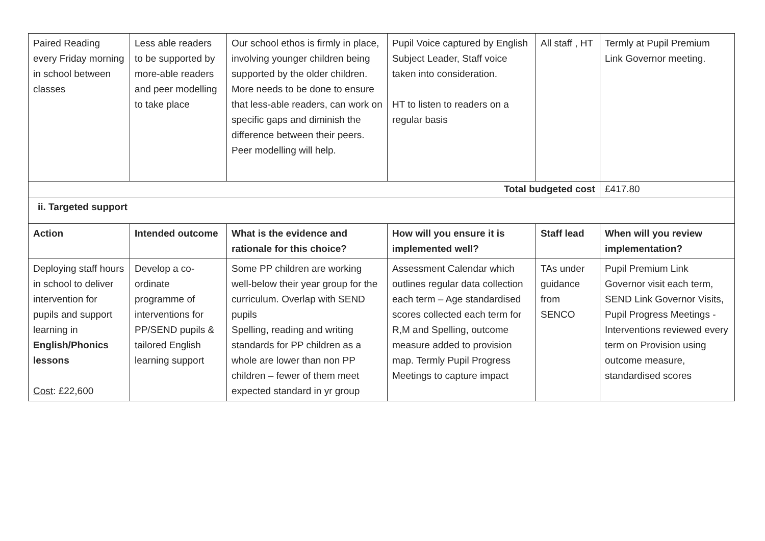| Paired Reading every Friday morning in school between classes | Less able readers to be supported by more-able readers and peer modelling to take place | Our school ethos is firmly in place, involving younger children being supported by the older children. More needs to be done to ensure that less-able readers, can work on specific gaps and diminish the difference between their peers. Peer modelling will help. | Pupil Voice captured by English Subject Leader, Staff voice taken into consideration. HT to listen to readers on a regular basis | All staff , HT | Termly at Pupil Premium Link Governor meeting. |
| Total budgeted cost | | | | | £417.80 |
| ii. Targeted support | | | | | |
| Action | Intended outcome | What is the evidence and rationale for this choice? | How will you ensure it is implemented well? | Staff lead | When will you review implementation? |
| Deploying staff hours in school to deliver intervention for pupils and support learning in English/Phonics lessons Cost : £22,600 | Develop a co-ordinate programme of interventions for PP/SEND pupils & tailored English learning support | Some PP children are working well-below their year group for the curriculum. Overlap with SEND pupils Spelling, reading and writing standards for PP children as a whole are lower than non PP children – fewer of them meet expected standard in yr group | Assessment Calendar which outlines regular data collection each term – Age standardised scores collected each term for R,M and Spelling, outcome measure added to provision map. Termly Pupil Progress Meetings to capture impact | TAs under guidance from SENCO | Pupil Premium Link Governor visit each term, SEND Link Governor Visits, Pupil Progress Meetings - Interventions reviewed every term on Provision using outcome measure, standardised scores |